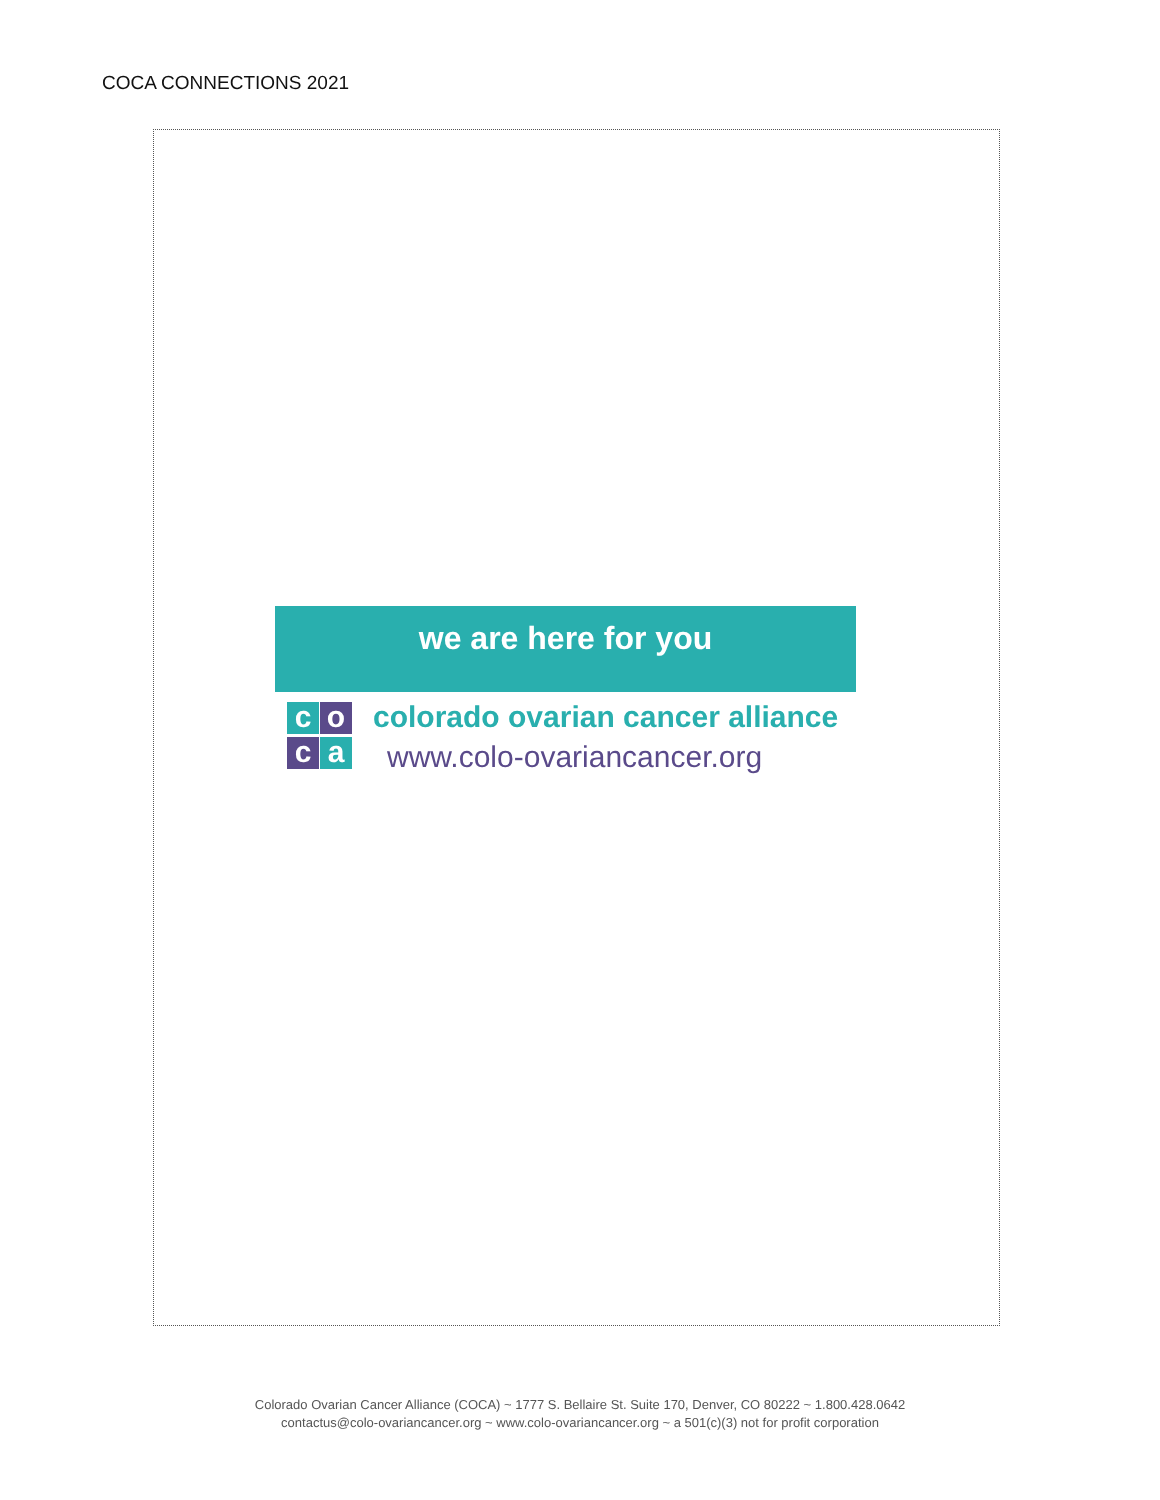COCA CONNECTIONS 2021
we are here for you
co c a
colorado ovarian cancer alliance
www.colo-ovariancancer.org
Colorado Ovarian Cancer Alliance (COCA) ~ 1777 S. Bellaire St. Suite 170, Denver, CO 80222 ~ 1.800.428.0642
contactus@colo-ovariancancer.org ~ www.colo-ovariancancer.org ~ a 501(c)(3) not for profit corporation